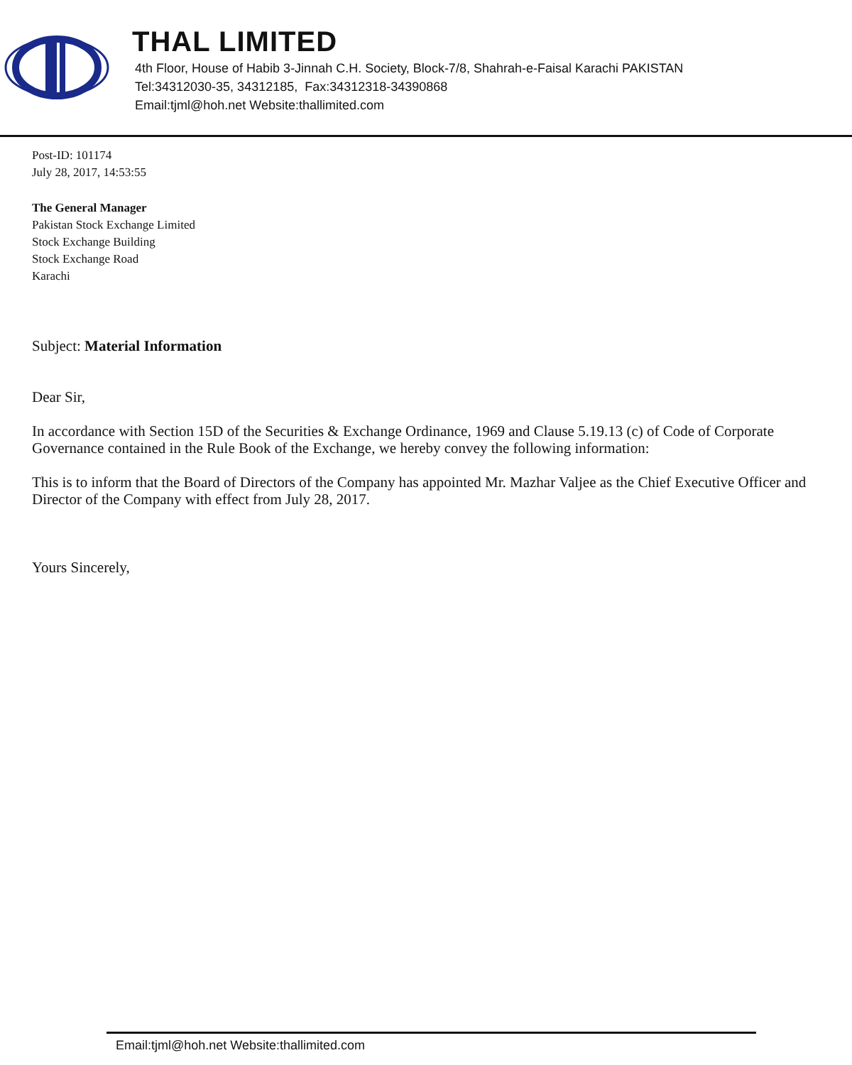THAL LIMITED
4th Floor, House of Habib 3-Jinnah C.H. Society, Block-7/8, Shahrah-e-Faisal Karachi PAKISTAN
Tel:34312030-35, 34312185, Fax:34312318-34390868
Email:tjml@hoh.net Website:thallimited.com
Post-ID: 101174
July 28, 2017, 14:53:55
The General Manager
Pakistan Stock Exchange Limited
Stock Exchange Building
Stock Exchange Road
Karachi
Subject: Material Information
Dear Sir,
In accordance with Section 15D of the Securities & Exchange Ordinance, 1969 and Clause 5.19.13 (c) of Code of Corporate Governance contained in the Rule Book of the Exchange, we hereby convey the following information:
This is to inform that the Board of Directors of the Company has appointed Mr. Mazhar Valjee as the Chief Executive Officer and Director of the Company with effect from July 28, 2017.
Yours Sincerely,
Email:tjml@hoh.net Website:thallimited.com